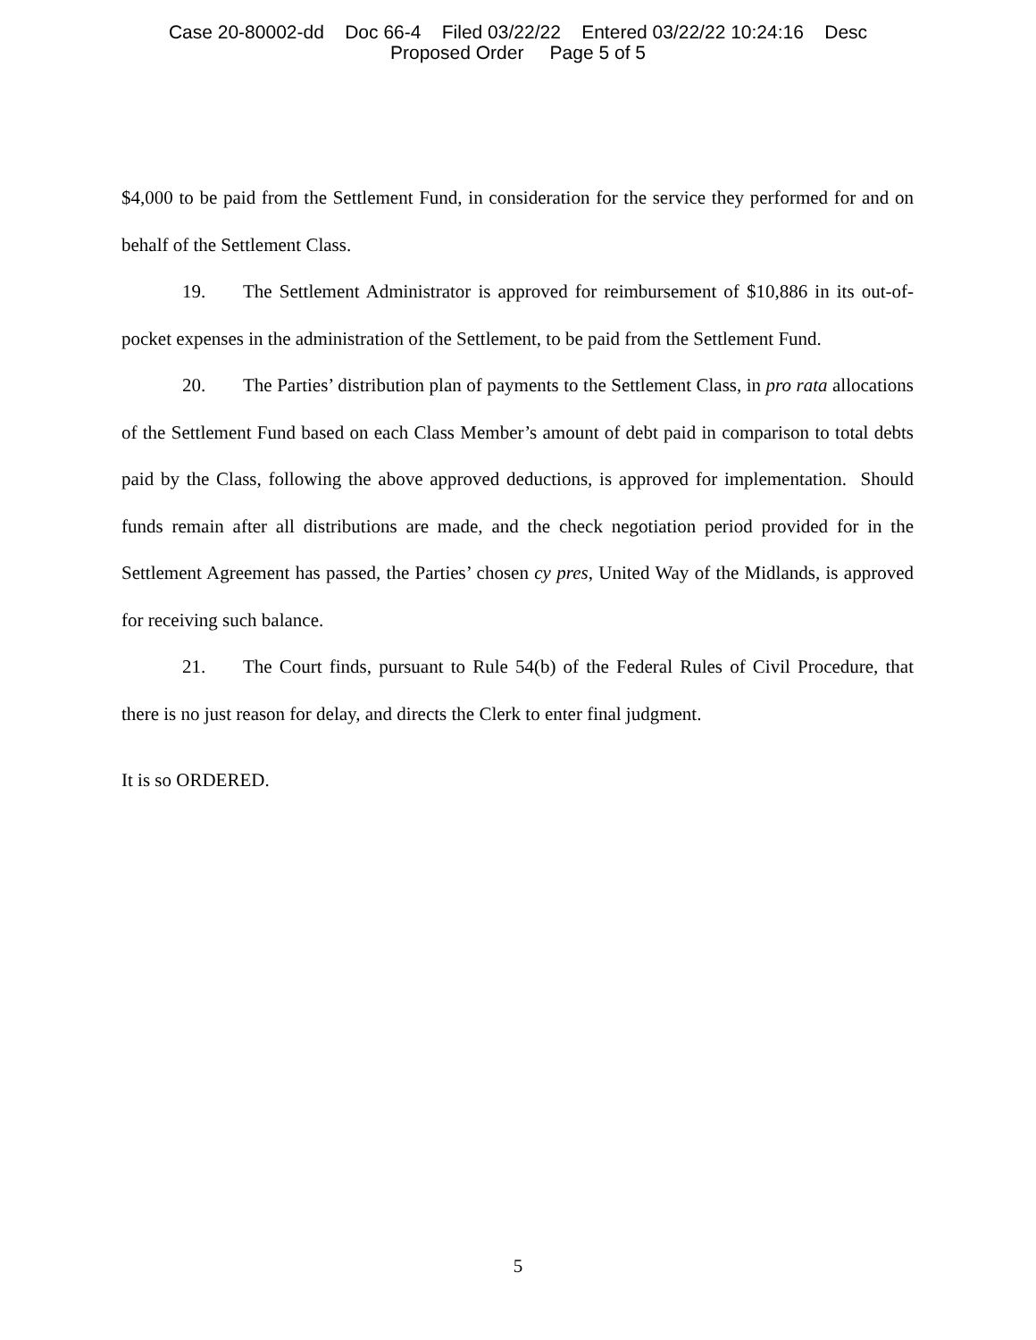Case 20-80002-dd Doc 66-4 Filed 03/22/22 Entered 03/22/22 10:24:16 Desc
Proposed Order Page 5 of 5
$4,000 to be paid from the Settlement Fund, in consideration for the service they performed for and on behalf of the Settlement Class.
19. The Settlement Administrator is approved for reimbursement of $10,886 in its out-of-pocket expenses in the administration of the Settlement, to be paid from the Settlement Fund.
20. The Parties’ distribution plan of payments to the Settlement Class, in pro rata allocations of the Settlement Fund based on each Class Member’s amount of debt paid in comparison to total debts paid by the Class, following the above approved deductions, is approved for implementation. Should funds remain after all distributions are made, and the check negotiation period provided for in the Settlement Agreement has passed, the Parties’ chosen cy pres, United Way of the Midlands, is approved for receiving such balance.
21. The Court finds, pursuant to Rule 54(b) of the Federal Rules of Civil Procedure, that there is no just reason for delay, and directs the Clerk to enter final judgment.
It is so ORDERED.
5